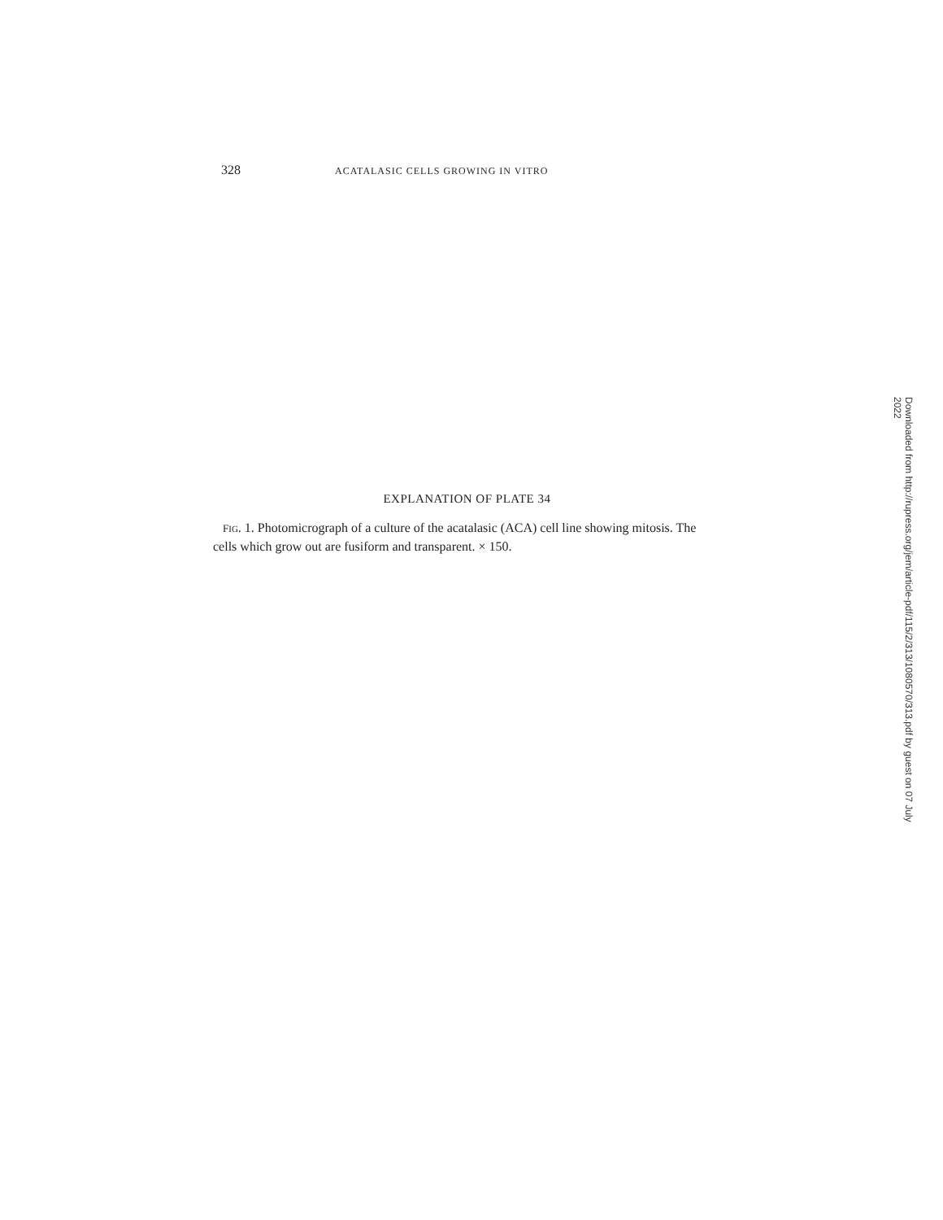328 ACATALASIC CELLS GROWING IN VITRO
EXPLANATION OF PLATE 34
FIG. 1. Photomicrograph of a culture of the acatalasic (ACA) cell line showing mitosis. The cells which grow out are fusiform and transparent. × 150.
Downloaded from http://rupress.org/jem/article-pdf/115/2/313/1080570/313.pdf by guest on 07 July 2022